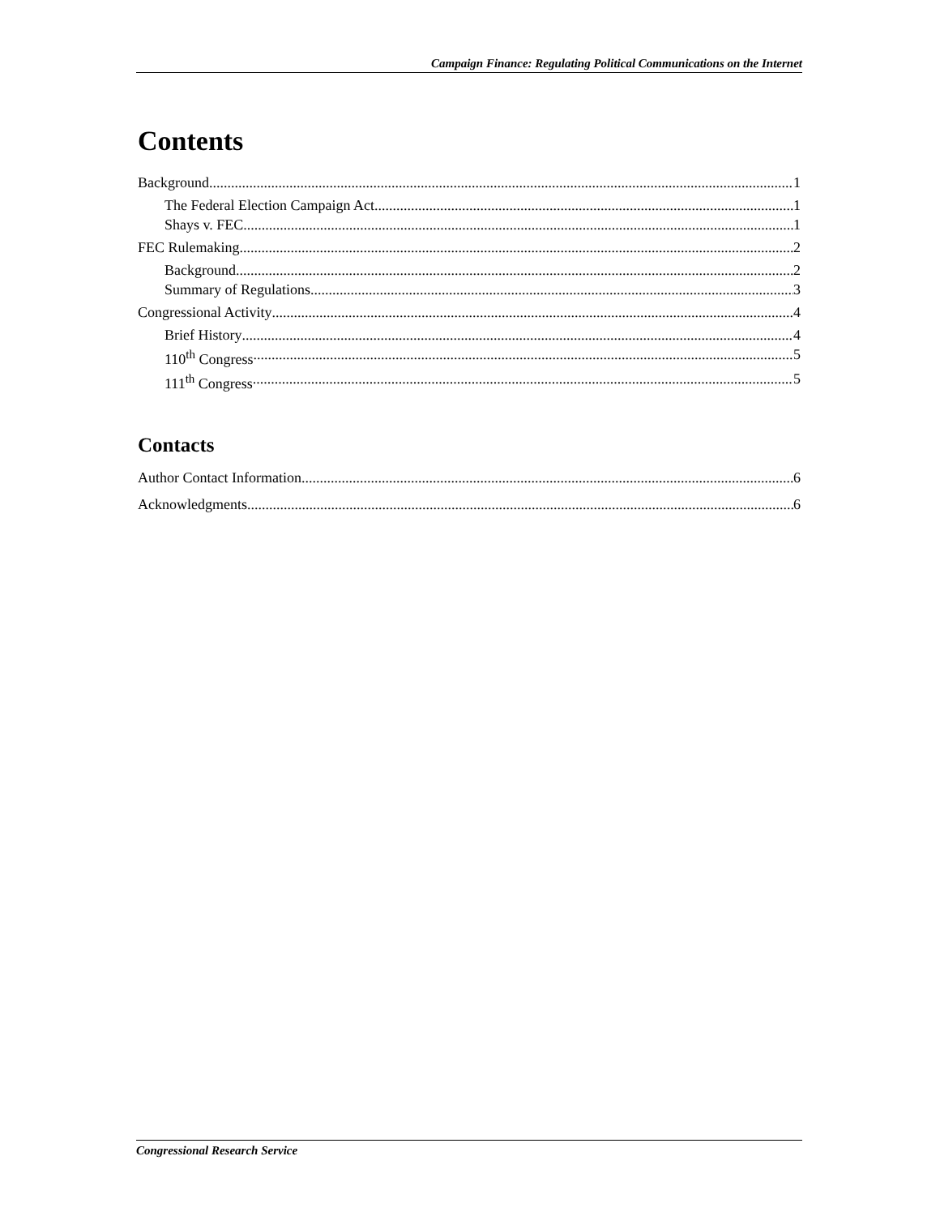Campaign Finance: Regulating Political Communications on the Internet
Contents
Background 1
The Federal Election Campaign Act 1
Shays v. FEC 1
FEC Rulemaking 2
Background 2
Summary of Regulations 3
Congressional Activity 4
Brief History 4
110<sup>th</sup> Congress 5
111<sup>th</sup> Congress 5
Contacts
Author Contact Information 6
Acknowledgments 6
Congressional Research Service